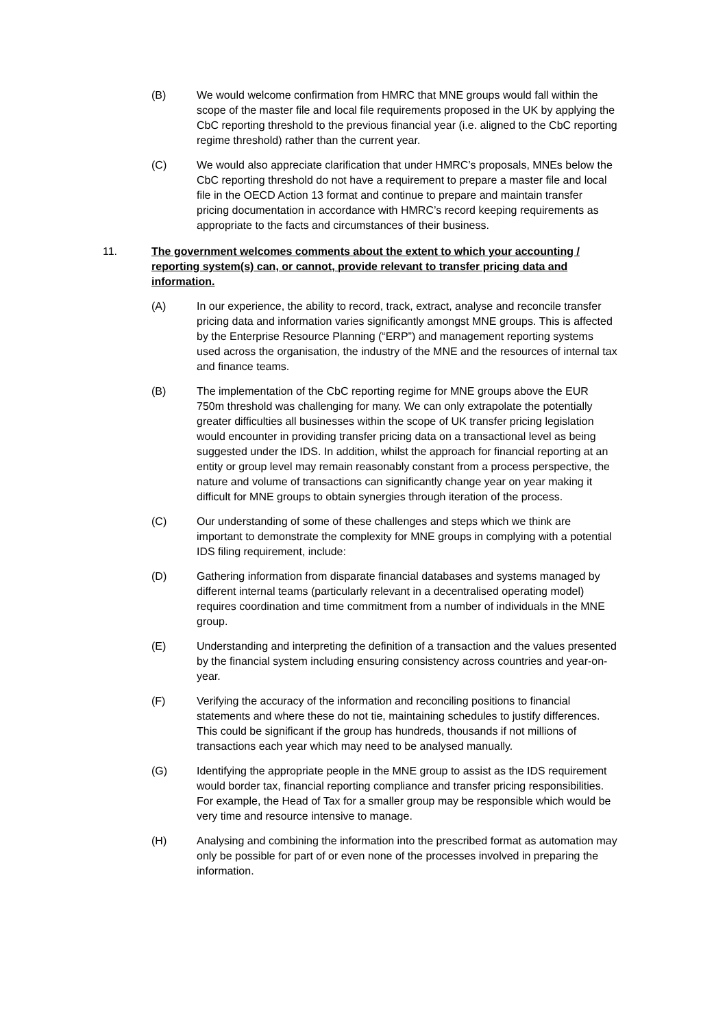(B) We would welcome confirmation from HMRC that MNE groups would fall within the scope of the master file and local file requirements proposed in the UK by applying the CbC reporting threshold to the previous financial year (i.e. aligned to the CbC reporting regime threshold) rather than the current year.
(C) We would also appreciate clarification that under HMRC’s proposals, MNEs below the CbC reporting threshold do not have a requirement to prepare a master file and local file in the OECD Action 13 format and continue to prepare and maintain transfer pricing documentation in accordance with HMRC’s record keeping requirements as appropriate to the facts and circumstances of their business.
11. The government welcomes comments about the extent to which your accounting / reporting system(s) can, or cannot, provide relevant to transfer pricing data and information.
(A) In our experience, the ability to record, track, extract, analyse and reconcile transfer pricing data and information varies significantly amongst MNE groups. This is affected by the Enterprise Resource Planning (“ERP”) and management reporting systems used across the organisation, the industry of the MNE and the resources of internal tax and finance teams.
(B) The implementation of the CbC reporting regime for MNE groups above the EUR 750m threshold was challenging for many. We can only extrapolate the potentially greater difficulties all businesses within the scope of UK transfer pricing legislation would encounter in providing transfer pricing data on a transactional level as being suggested under the IDS. In addition, whilst the approach for financial reporting at an entity or group level may remain reasonably constant from a process perspective, the nature and volume of transactions can significantly change year on year making it difficult for MNE groups to obtain synergies through iteration of the process.
(C) Our understanding of some of these challenges and steps which we think are important to demonstrate the complexity for MNE groups in complying with a potential IDS filing requirement, include:
(D) Gathering information from disparate financial databases and systems managed by different internal teams (particularly relevant in a decentralised operating model) requires coordination and time commitment from a number of individuals in the MNE group.
(E) Understanding and interpreting the definition of a transaction and the values presented by the financial system including ensuring consistency across countries and year-on-year.
(F) Verifying the accuracy of the information and reconciling positions to financial statements and where these do not tie, maintaining schedules to justify differences. This could be significant if the group has hundreds, thousands if not millions of transactions each year which may need to be analysed manually.
(G) Identifying the appropriate people in the MNE group to assist as the IDS requirement would border tax, financial reporting compliance and transfer pricing responsibilities. For example, the Head of Tax for a smaller group may be responsible which would be very time and resource intensive to manage.
(H) Analysing and combining the information into the prescribed format as automation may only be possible for part of or even none of the processes involved in preparing the information.